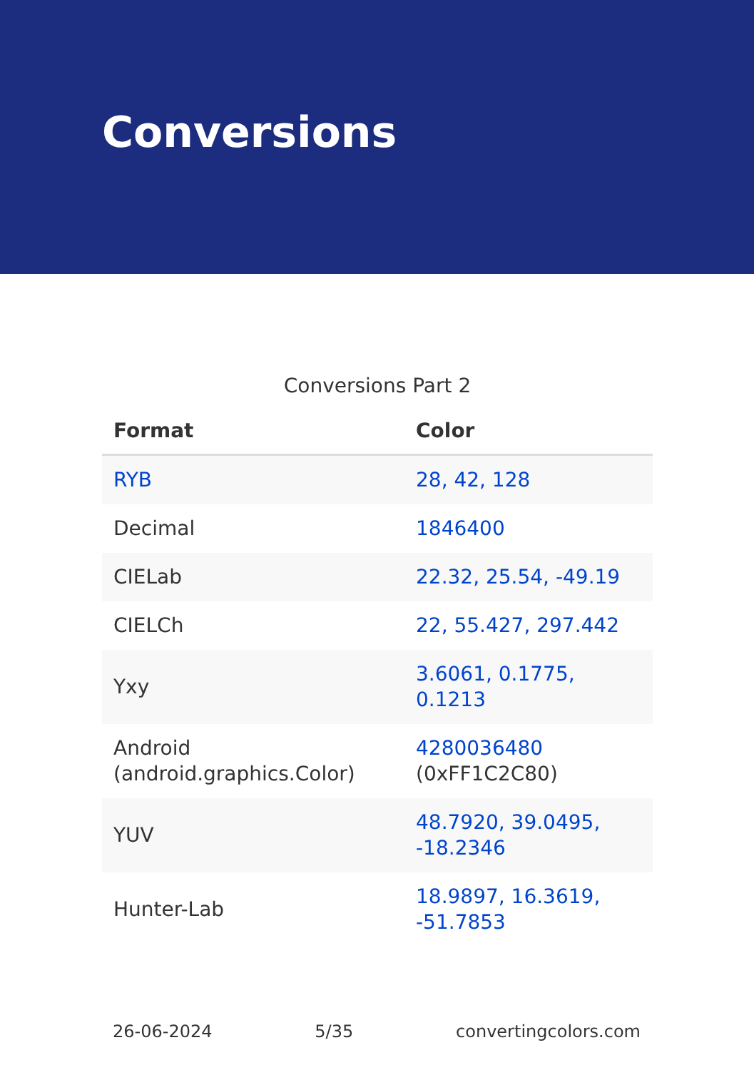Conversions
Conversions Part 2
| Format | Color |
| --- | --- |
| RYB | 28, 42, 128 |
| Decimal | 1846400 |
| CIELab | 22.32, 25.54, -49.19 |
| CIELCh | 22, 55.427, 297.442 |
| Yxy | 3.6061, 0.1775, 0.1213 |
| Android (android.graphics.Color) | 4280036480 (0xFF1C2C80) |
| YUV | 48.7920, 39.0495, -18.2346 |
| Hunter-Lab | 18.9897, 16.3619, -51.7853 |
26-06-2024 5/35 convertingcolors.com